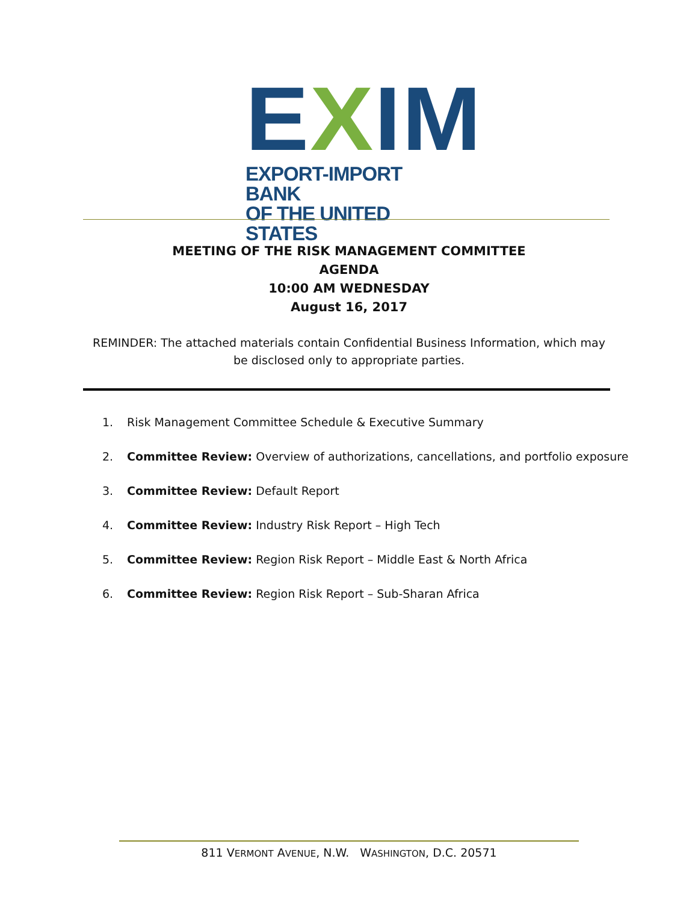EXIM
EXPORT-IMPORT BANK
OF THE UNITED STATES
MEETING OF THE RISK MANAGEMENT COMMITTEE
AGENDA
10:00 AM WEDNESDAY
August 16, 2017
REMINDER: The attached materials contain Confidential Business Information, which may be disclosed only to appropriate parties.
1. Risk Management Committee Schedule & Executive Summary
2. Committee Review: Overview of authorizations, cancellations, and portfolio exposure
3. Committee Review: Default Report
4. Committee Review: Industry Risk Report – High Tech
5. Committee Review: Region Risk Report – Middle East & North Africa
6. Committee Review: Region Risk Report – Sub-Sharan Africa
811 VERMONT AVENUE, N.W. WASHINGTON, D.C. 20571